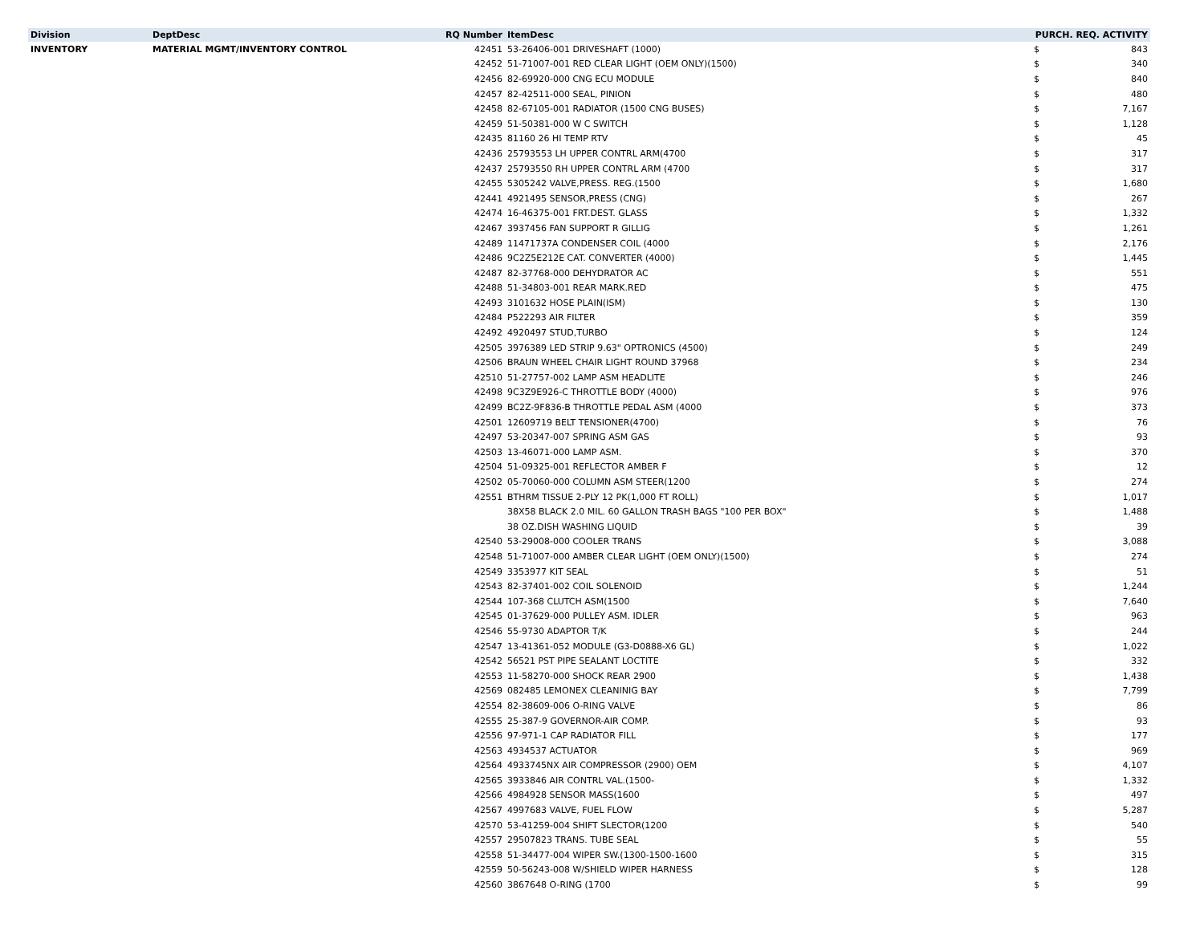| Division | DeptDesc | RQ Number | ItemDesc | PURCH. REQ. ACTIVITY | |
| --- | --- | --- | --- | --- | --- |
| INVENTORY | MATERIAL MGMT/INVENTORY CONTROL | 42451 | 53-26406-001 DRIVESHAFT (1000) | $ | 843 |
| | | 42452 | 51-71007-001 RED CLEAR LIGHT (OEM ONLY)(1500) | $ | 340 |
| | | 42456 | 82-69920-000 CNG ECU MODULE | $ | 840 |
| | | 42457 | 82-42511-000 SEAL, PINION | $ | 480 |
| | | 42458 | 82-67105-001 RADIATOR (1500 CNG BUSES) | $ | 7,167 |
| | | 42459 | 51-50381-000 W C SWITCH | $ | 1,128 |
| | | 42435 | 81160 26 HI TEMP RTV | $ | 45 |
| | | 42436 | 25793553 LH UPPER CONTRL ARM(4700 | $ | 317 |
| | | 42437 | 25793550 RH UPPER CONTRL ARM (4700 | $ | 317 |
| | | 42455 | 5305242 VALVE,PRESS. REG.(1500 | $ | 1,680 |
| | | 42441 | 4921495 SENSOR,PRESS (CNG) | $ | 267 |
| | | 42474 | 16-46375-001 FRT.DEST. GLASS | $ | 1,332 |
| | | 42467 | 3937456 FAN SUPPORT R GILLIG | $ | 1,261 |
| | | 42489 | 11471737A CONDENSER COIL (4000 | $ | 2,176 |
| | | 42486 | 9C2Z5E212E CAT. CONVERTER (4000) | $ | 1,445 |
| | | 42487 | 82-37768-000 DEHYDRATOR AC | $ | 551 |
| | | 42488 | 51-34803-001 REAR MARK.RED | $ | 475 |
| | | 42493 | 3101632 HOSE PLAIN(ISM) | $ | 130 |
| | | 42484 | P522293 AIR FILTER | $ | 359 |
| | | 42492 | 4920497 STUD,TURBO | $ | 124 |
| | | 42505 | 3976389 LED STRIP 9.63" OPTRONICS (4500) | $ | 249 |
| | | 42506 | BRAUN WHEEL CHAIR LIGHT ROUND 37968 | $ | 234 |
| | | 42510 | 51-27757-002 LAMP ASM HEADLITE | $ | 246 |
| | | 42498 | 9C3Z9E926-C THROTTLE BODY (4000) | $ | 976 |
| | | 42499 | BC2Z-9F836-B THROTTLE PEDAL ASM (4000 | $ | 373 |
| | | 42501 | 12609719 BELT TENSIONER(4700) | $ | 76 |
| | | 42497 | 53-20347-007 SPRING ASM GAS | $ | 93 |
| | | 42503 | 13-46071-000 LAMP ASM. | $ | 370 |
| | | 42504 | 51-09325-001 REFLECTOR AMBER F | $ | 12 |
| | | 42502 | 05-70060-000 COLUMN ASM STEER(1200 | $ | 274 |
| | | 42551 | BTHRM TISSUE 2-PLY 12 PK(1,000 FT ROLL) | $ | 1,017 |
| | | | 38X58 BLACK 2.0 MIL. 60 GALLON TRASH BAGS "100 PER BOX" | $ | 1,488 |
| | | | 38 OZ.DISH WASHING LIQUID | $ | 39 |
| | | 42540 | 53-29008-000 COOLER TRANS | $ | 3,088 |
| | | 42548 | 51-71007-000 AMBER CLEAR LIGHT (OEM ONLY)(1500) | $ | 274 |
| | | 42549 | 3353977 KIT SEAL | $ | 51 |
| | | 42543 | 82-37401-002 COIL SOLENOID | $ | 1,244 |
| | | 42544 | 107-368 CLUTCH ASM(1500 | $ | 7,640 |
| | | 42545 | 01-37629-000 PULLEY ASM. IDLER | $ | 963 |
| | | 42546 | 55-9730 ADAPTOR T/K | $ | 244 |
| | | 42547 | 13-41361-052 MODULE (G3-D0888-X6 GL) | $ | 1,022 |
| | | 42542 | 56521 PST PIPE SEALANT LOCTITE | $ | 332 |
| | | 42553 | 11-58270-000 SHOCK REAR 2900 | $ | 1,438 |
| | | 42569 | 082485 LEMONEX CLEANINIG BAY | $ | 7,799 |
| | | 42554 | 82-38609-006 O-RING VALVE | $ | 86 |
| | | 42555 | 25-387-9 GOVERNOR-AIR COMP. | $ | 93 |
| | | 42556 | 97-971-1 CAP RADIATOR FILL | $ | 177 |
| | | 42563 | 4934537 ACTUATOR | $ | 969 |
| | | 42564 | 4933745NX AIR COMPRESSOR (2900) OEM | $ | 4,107 |
| | | 42565 | 3933846 AIR CONTRL VAL.(1500- | $ | 1,332 |
| | | 42566 | 4984928 SENSOR MASS(1600 | $ | 497 |
| | | 42567 | 4997683 VALVE, FUEL FLOW | $ | 5,287 |
| | | 42570 | 53-41259-004 SHIFT SLECTOR(1200 | $ | 540 |
| | | 42557 | 29507823 TRANS. TUBE SEAL | $ | 55 |
| | | 42558 | 51-34477-004 WIPER SW.(1300-1500-1600 | $ | 315 |
| | | 42559 | 50-56243-008 W/SHIELD WIPER HARNESS | $ | 128 |
| | | 42560 | 3867648 O-RING (1700 | $ | 99 |